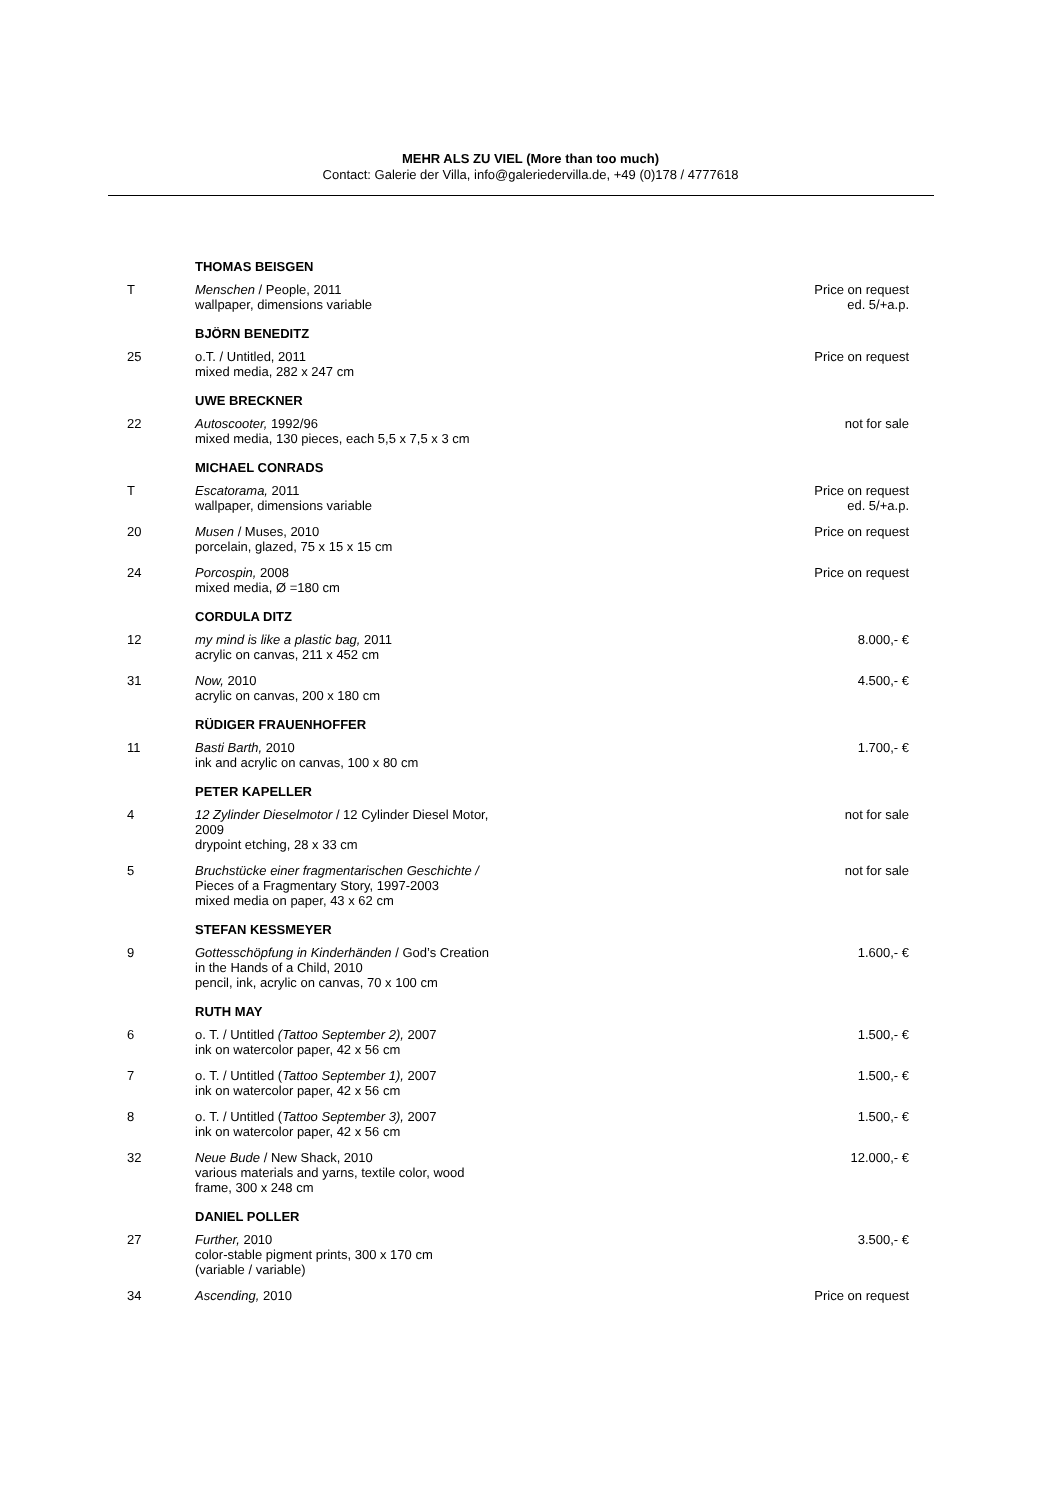MEHR ALS ZU VIEL (More than too much)
Contact: Galerie der Villa, info@galeriedervilla.de, +49 (0)178 / 4777618
| | THOMAS BEISGEN | |
| T | Menschen / People, 2011 wallpaper, dimensions variable | Price on request ed. 5/+a.p. |
| | BJÖRN BENEDITZ | |
| 25 | o.T. / Untitled, 2011 mixed media, 282 x 247 cm | Price on request |
| | UWE BRECKNER | |
| 22 | Autoscooter, 1992/96 mixed media, 130 pieces, each 5,5 x 7,5 x 3 cm | not for sale |
| | MICHAEL CONRADS | |
| T | Escatorama, 2011 wallpaper, dimensions variable | Price on request ed. 5/+a.p. |
| 20 | Musen / Muses, 2010 porcelain, glazed, 75 x 15 x 15 cm | Price on request |
| 24 | Porcospin, 2008 mixed media, Ø =180 cm | Price on request |
| | CORDULA DITZ | |
| 12 | my mind is like a plastic bag, 2011 acrylic on canvas, 211 x 452 cm | 8.000,- € |
| 31 | Now, 2010 acrylic on canvas, 200 x 180 cm | 4.500,- € |
| | RÜDIGER FRAUENHOFFER | |
| 11 | Basti Barth, 2010 ink and acrylic on canvas, 100 x 80 cm | 1.700,- € |
| | PETER KAPELLER | |
| 4 | 12 Zylinder Dieselmotor / 12 Cylinder Diesel Motor, 2009 drypoint etching, 28 x 33 cm | not for sale |
| 5 | Bruchstücke einer fragmentarischen Geschichte / Pieces of a Fragmentary Story, 1997-2003 mixed media on paper, 43 x 62 cm | not for sale |
| | STEFAN KESSMEYER | |
| 9 | Gottesschöpfung in Kinderhänden / God’s Creation in the Hands of a Child, 2010 pencil, ink, acrylic on canvas, 70 x 100 cm | 1.600,- € |
| | RUTH MAY | |
| 6 | o. T. / Untitled (Tattoo September 2), 2007 ink on watercolor paper, 42 x 56 cm | 1.500,- € |
| 7 | o. T. / Untitled ( Tattoo September 1), 2007 ink on watercolor paper, 42 x 56 cm | 1.500,- € |
| 8 | o. T. / Untitled ( Tattoo September 3), 2007 ink on watercolor paper, 42 x 56 cm | 1.500,- € |
| 32 | Neue Bude / New Shack, 2010 various materials and yarns, textile color, wood frame, 300 x 248 cm | 12.000,- € |
| | DANIEL POLLER | |
| 27 | Further, 2010 color-stable pigment prints, 300 x 170 cm (variable / variable) | 3.500,- € |
| 34 | Ascending, 2010 | Price on request |